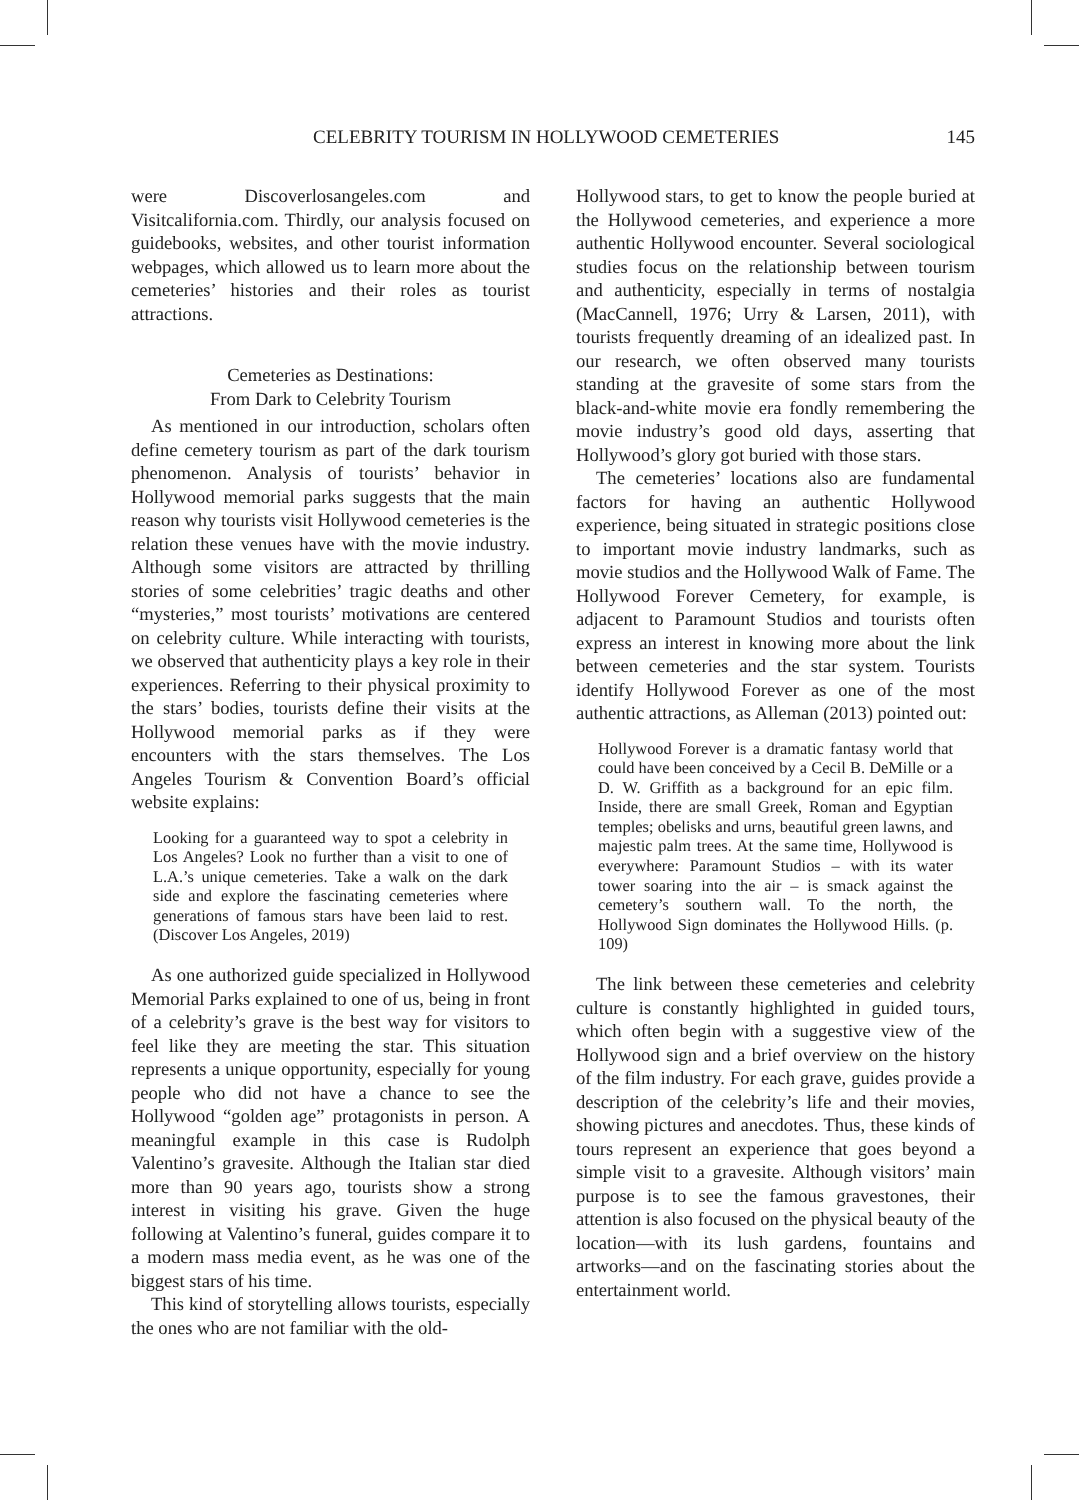CELEBRITY TOURISM IN HOLLYWOOD CEMETERIES 145
were Discoverlosangeles.com and Visitcalifornia.com. Thirdly, our analysis focused on guidebooks, websites, and other tourist information webpages, which allowed us to learn more about the cemeteries’ histories and their roles as tourist attractions.
Cemeteries as Destinations:
From Dark to Celebrity Tourism
As mentioned in our introduction, scholars often define cemetery tourism as part of the dark tourism phenomenon. Analysis of tourists’ behavior in Hollywood memorial parks suggests that the main reason why tourists visit Hollywood cemeteries is the relation these venues have with the movie industry. Although some visitors are attracted by thrilling stories of some celebrities’ tragic deaths and other “mysteries,” most tourists’ motivations are centered on celebrity culture. While interacting with tourists, we observed that authenticity plays a key role in their experiences. Referring to their physical proximity to the stars’ bodies, tourists define their visits at the Hollywood memorial parks as if they were encounters with the stars themselves. The Los Angeles Tourism & Convention Board’s official website explains:
Looking for a guaranteed way to spot a celebrity in Los Angeles? Look no further than a visit to one of L.A.’s unique cemeteries. Take a walk on the dark side and explore the fascinating cemeteries where generations of famous stars have been laid to rest. (Discover Los Angeles, 2019)
As one authorized guide specialized in Hollywood Memorial Parks explained to one of us, being in front of a celebrity’s grave is the best way for visitors to feel like they are meeting the star. This situation represents a unique opportunity, especially for young people who did not have a chance to see the Hollywood “golden age” protagonists in person. A meaningful example in this case is Rudolph Valentino’s gravesite. Although the Italian star died more than 90 years ago, tourists show a strong interest in visiting his grave. Given the huge following at Valentino’s funeral, guides compare it to a modern mass media event, as he was one of the biggest stars of his time.
This kind of storytelling allows tourists, especially the ones who are not familiar with the old-
Hollywood stars, to get to know the people buried at the Hollywood cemeteries, and experience a more authentic Hollywood encounter. Several sociological studies focus on the relationship between tourism and authenticity, especially in terms of nostalgia (MacCannell, 1976; Urry & Larsen, 2011), with tourists frequently dreaming of an idealized past. In our research, we often observed many tourists standing at the gravesite of some stars from the black-and-white movie era fondly remembering the movie industry’s good old days, asserting that Hollywood’s glory got buried with those stars.
The cemeteries’ locations also are fundamental factors for having an authentic Hollywood experience, being situated in strategic positions close to important movie industry landmarks, such as movie studios and the Hollywood Walk of Fame. The Hollywood Forever Cemetery, for example, is adjacent to Paramount Studios and tourists often express an interest in knowing more about the link between cemeteries and the star system. Tourists identify Hollywood Forever as one of the most authentic attractions, as Alleman (2013) pointed out:
Hollywood Forever is a dramatic fantasy world that could have been conceived by a Cecil B. DeMille or a D. W. Griffith as a background for an epic film. Inside, there are small Greek, Roman and Egyptian temples; obelisks and urns, beautiful green lawns, and majestic palm trees. At the same time, Hollywood is everywhere: Paramount Studios – with its water tower soaring into the air – is smack against the cemetery’s southern wall. To the north, the Hollywood Sign dominates the Hollywood Hills. (p. 109)
The link between these cemeteries and celebrity culture is constantly highlighted in guided tours, which often begin with a suggestive view of the Hollywood sign and a brief overview on the history of the film industry. For each grave, guides provide a description of the celebrity’s life and their movies, showing pictures and anecdotes. Thus, these kinds of tours represent an experience that goes beyond a simple visit to a gravesite. Although visitors’ main purpose is to see the famous gravestones, their attention is also focused on the physical beauty of the location—with its lush gardens, fountains and artworks—and on the fascinating stories about the entertainment world.